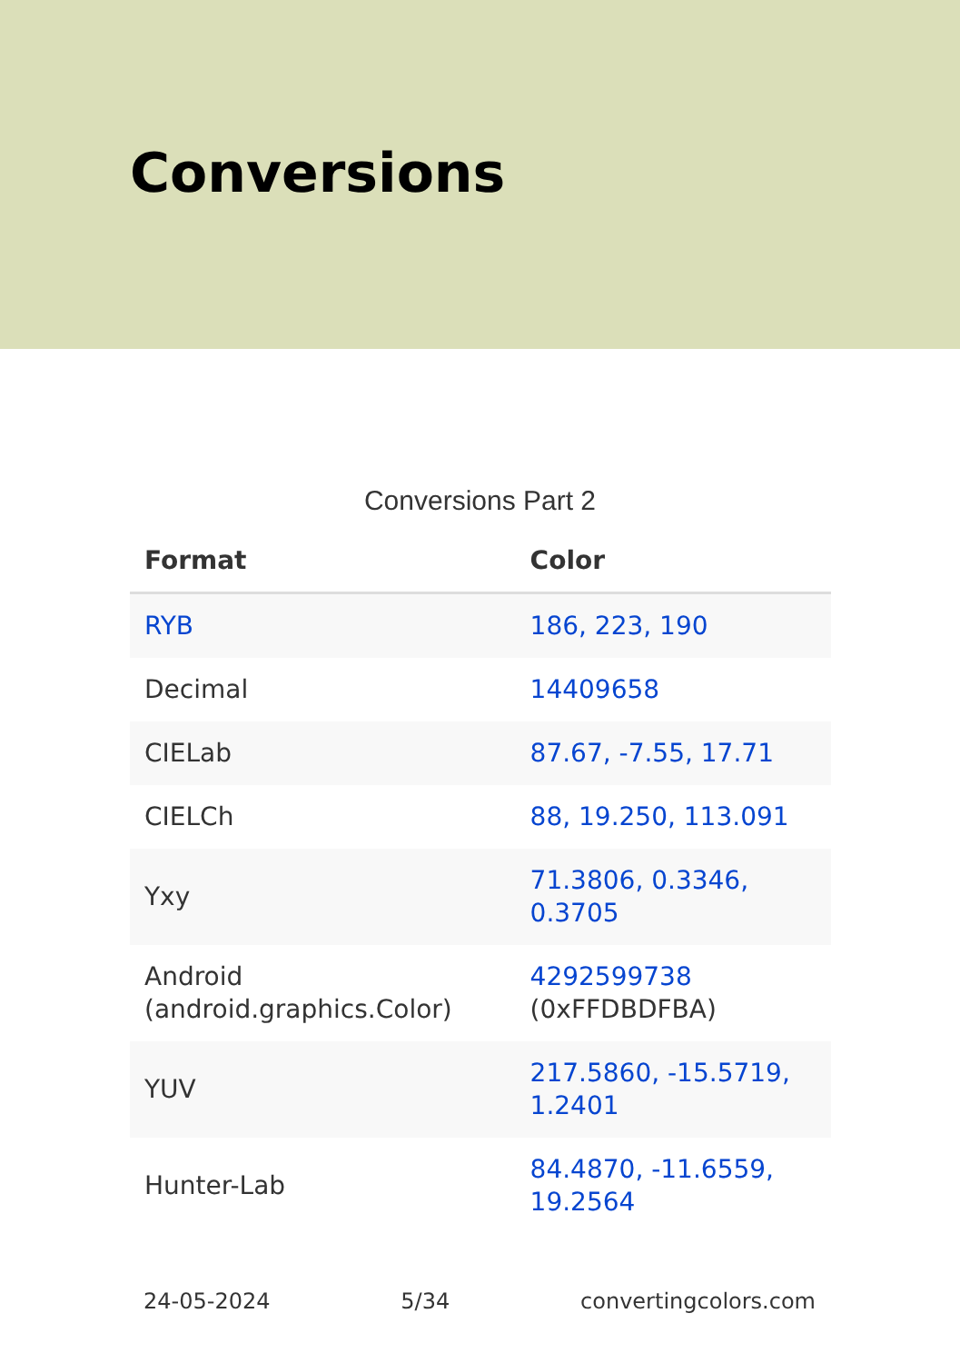Conversions
Conversions Part 2
| Format | Color |
| --- | --- |
| RYB | 186, 223, 190 |
| Decimal | 14409658 |
| CIELab | 87.67, -7.55, 17.71 |
| CIELCh | 88, 19.250, 113.091 |
| Yxy | 71.3806, 0.3346, 0.3705 |
| Android (android.graphics.Color) | 4292599738 (0xFFDBDFBA) |
| YUV | 217.5860, -15.5719, 1.2401 |
| Hunter-Lab | 84.4870, -11.6559, 19.2564 |
24-05-2024 5/34 convertingcolors.com